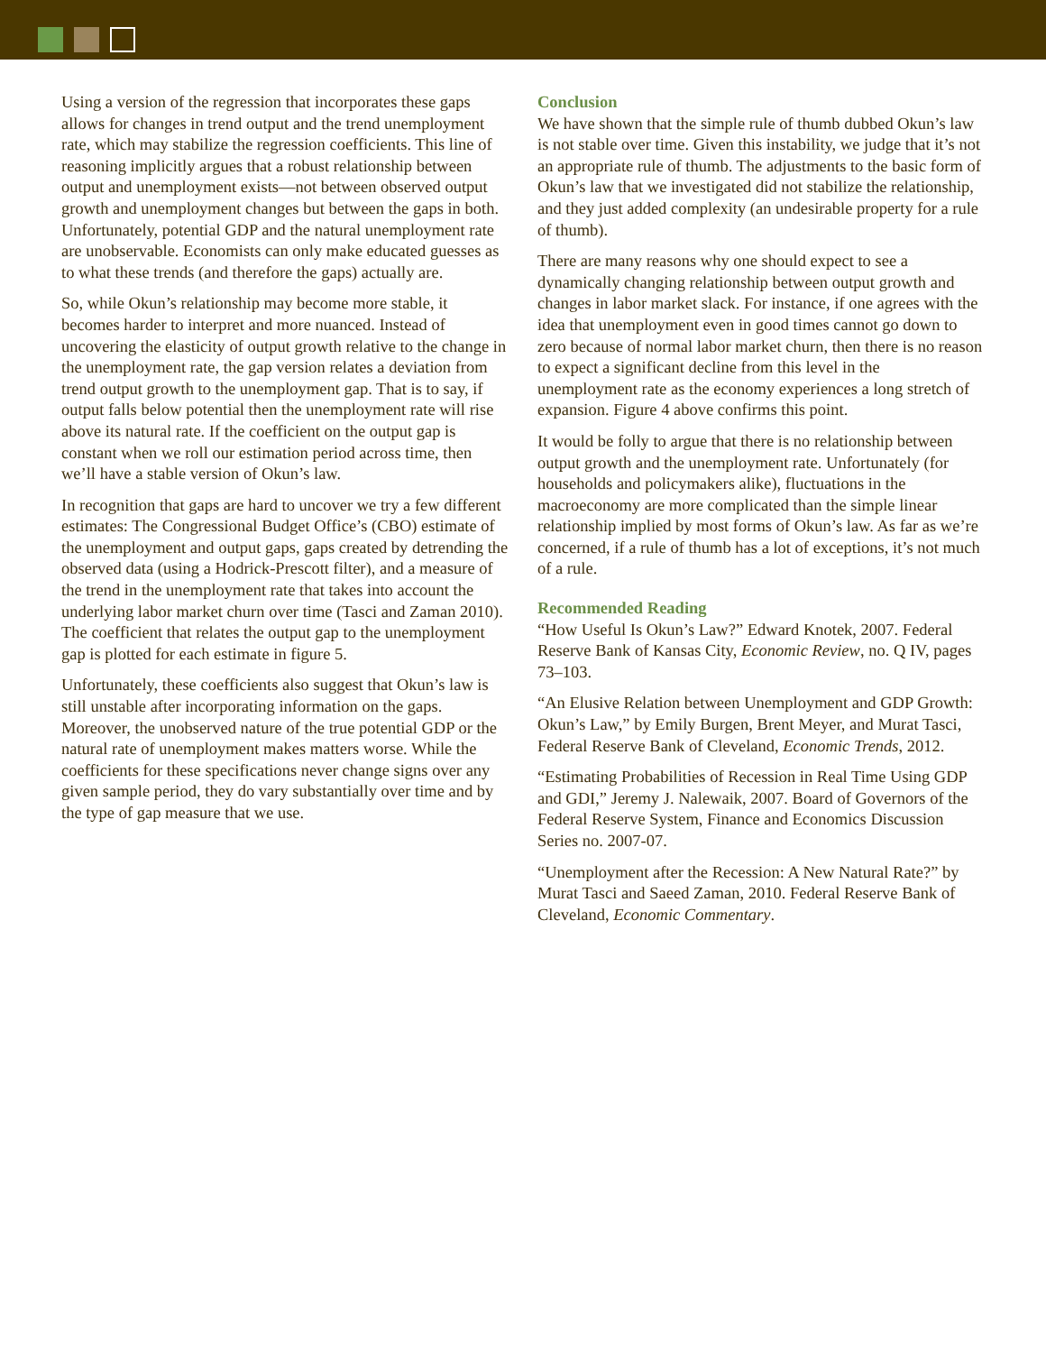Using a version of the regression that incorporates these gaps allows for changes in trend output and the trend unemployment rate, which may stabilize the regression coefficients. This line of reasoning implicitly argues that a robust relationship between output and unemployment exists—not between observed output growth and unemployment changes but between the gaps in both. Unfortunately, potential GDP and the natural unemployment rate are unobservable. Economists can only make educated guesses as to what these trends (and therefore the gaps) actually are.
So, while Okun’s relationship may become more stable, it becomes harder to interpret and more nuanced. Instead of uncovering the elasticity of output growth relative to the change in the unemployment rate, the gap version relates a deviation from trend output growth to the unemployment gap. That is to say, if output falls below potential then the unemployment rate will rise above its natural rate. If the coefficient on the output gap is constant when we roll our estimation period across time, then we’ll have a stable version of Okun’s law.
In recognition that gaps are hard to uncover we try a few different estimates: The Congressional Budget Office’s (CBO) estimate of the unemployment and output gaps, gaps created by detrending the observed data (using a Hodrick-Prescott filter), and a measure of the trend in the unemployment rate that takes into account the underlying labor market churn over time (Tasci and Zaman 2010). The coefficient that relates the output gap to the unemployment gap is plotted for each estimate in figure 5.
Unfortunately, these coefficients also suggest that Okun’s law is still unstable after incorporating information on the gaps. Moreover, the unobserved nature of the true potential GDP or the natural rate of unemployment makes matters worse. While the coefficients for these specifications never change signs over any given sample period, they do vary substantially over time and by the type of gap measure that we use.
Conclusion
We have shown that the simple rule of thumb dubbed Okun’s law is not stable over time. Given this instability, we judge that it’s not an appropriate rule of thumb. The adjustments to the basic form of Okun’s law that we investigated did not stabilize the relationship, and they just added complexity (an undesirable property for a rule of thumb).
There are many reasons why one should expect to see a dynamically changing relationship between output growth and changes in labor market slack. For instance, if one agrees with the idea that unemployment even in good times cannot go down to zero because of normal labor market churn, then there is no reason to expect a significant decline from this level in the unemployment rate as the economy experiences a long stretch of expansion. Figure 4 above confirms this point.
It would be folly to argue that there is no relationship between output growth and the unemployment rate. Unfortunately (for households and policymakers alike), fluctuations in the macroeconomy are more complicated than the simple linear relationship implied by most forms of Okun’s law. As far as we’re concerned, if a rule of thumb has a lot of exceptions, it’s not much of a rule.
Recommended Reading
“How Useful Is Okun’s Law?” Edward Knotek, 2007. Federal Reserve Bank of Kansas City, Economic Review, no. Q IV, pages 73–103.
“An Elusive Relation between Unemployment and GDP Growth: Okun’s Law,” by Emily Burgen, Brent Meyer, and Murat Tasci, Federal Reserve Bank of Cleveland, Economic Trends, 2012.
“Estimating Probabilities of Recession in Real Time Using GDP and GDI,” Jeremy J. Nalewaik, 2007. Board of Governors of the Federal Reserve System, Finance and Economics Discussion Series no. 2007-07.
“Unemployment after the Recession: A New Natural Rate?” by Murat Tasci and Saeed Zaman, 2010. Federal Reserve Bank of Cleveland, Economic Commentary.